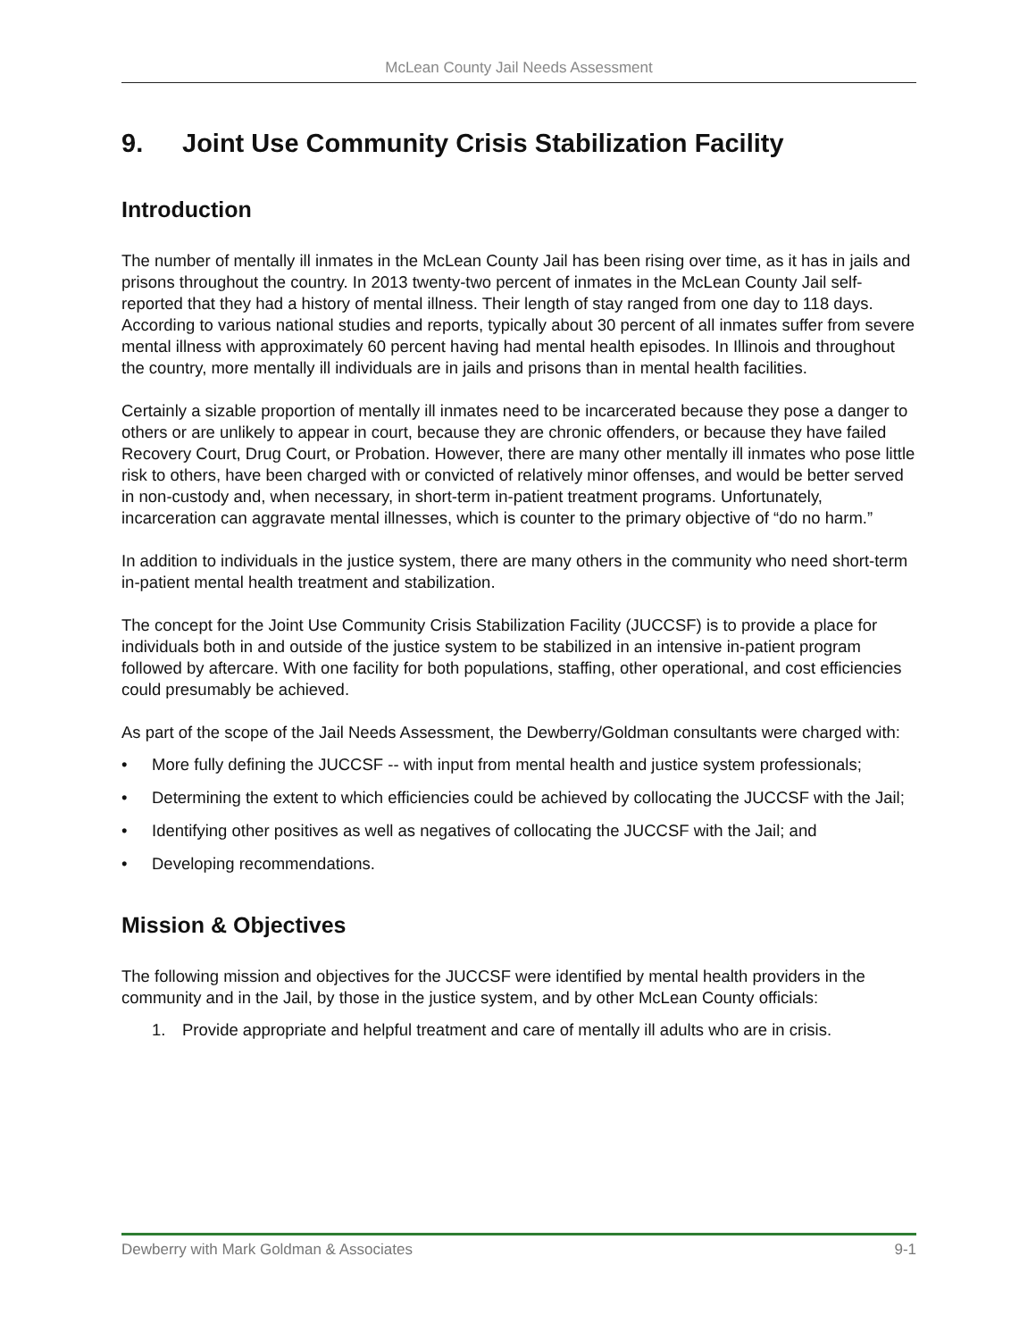McLean County Jail Needs Assessment
9. Joint Use Community Crisis Stabilization Facility
Introduction
The number of mentally ill inmates in the McLean County Jail has been rising over time, as it has in jails and prisons throughout the country. In 2013 twenty-two percent of inmates in the McLean County Jail self-reported that they had a history of mental illness. Their length of stay ranged from one day to 118 days. According to various national studies and reports, typically about 30 percent of all inmates suffer from severe mental illness with approximately 60 percent having had mental health episodes. In Illinois and throughout the country, more mentally ill individuals are in jails and prisons than in mental health facilities.
Certainly a sizable proportion of mentally ill inmates need to be incarcerated because they pose a danger to others or are unlikely to appear in court, because they are chronic offenders, or because they have failed Recovery Court, Drug Court, or Probation. However, there are many other mentally ill inmates who pose little risk to others, have been charged with or convicted of relatively minor offenses, and would be better served in non-custody and, when necessary, in short-term in-patient treatment programs. Unfortunately, incarceration can aggravate mental illnesses, which is counter to the primary objective of “do no harm.”
In addition to individuals in the justice system, there are many others in the community who need short-term in-patient mental health treatment and stabilization.
The concept for the Joint Use Community Crisis Stabilization Facility (JUCCSF) is to provide a place for individuals both in and outside of the justice system to be stabilized in an intensive in-patient program followed by aftercare. With one facility for both populations, staffing, other operational, and cost efficiencies could presumably be achieved.
As part of the scope of the Jail Needs Assessment, the Dewberry/Goldman consultants were charged with:
• More fully defining the JUCCSF -- with input from mental health and justice system professionals;
• Determining the extent to which efficiencies could be achieved by collocating the JUCCSF with the Jail;
• Identifying other positives as well as negatives of collocating the JUCCSF with the Jail; and
• Developing recommendations.
Mission & Objectives
The following mission and objectives for the JUCCSF were identified by mental health providers in the community and in the Jail, by those in the justice system, and by other McLean County officials:
1. Provide appropriate and helpful treatment and care of mentally ill adults who are in crisis.
Dewberry with Mark Goldman & Associates 9-1